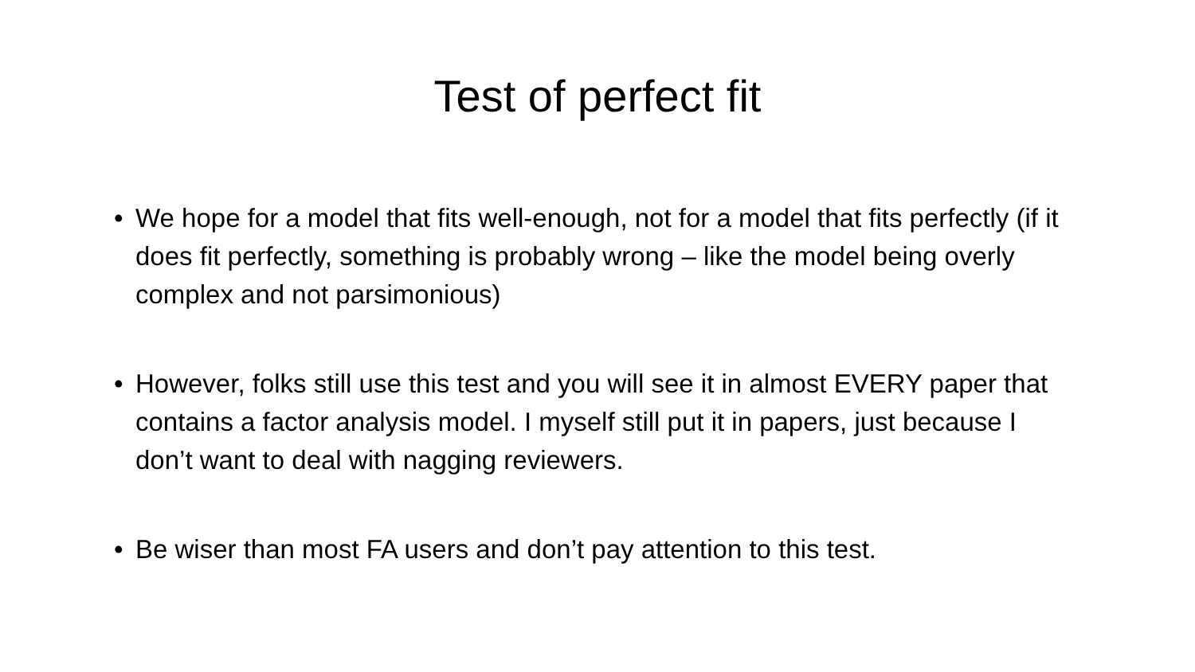Test of perfect fit
• We hope for a model that fits well-enough, not for a model that fits perfectly (if it does fit perfectly, something is probably wrong – like the model being overly complex and not parsimonious)
• However, folks still use this test and you will see it in almost EVERY paper that contains a factor analysis model. I myself still put it in papers, just because I don’t want to deal with nagging reviewers.
• Be wiser than most FA users and don’t pay attention to this test.